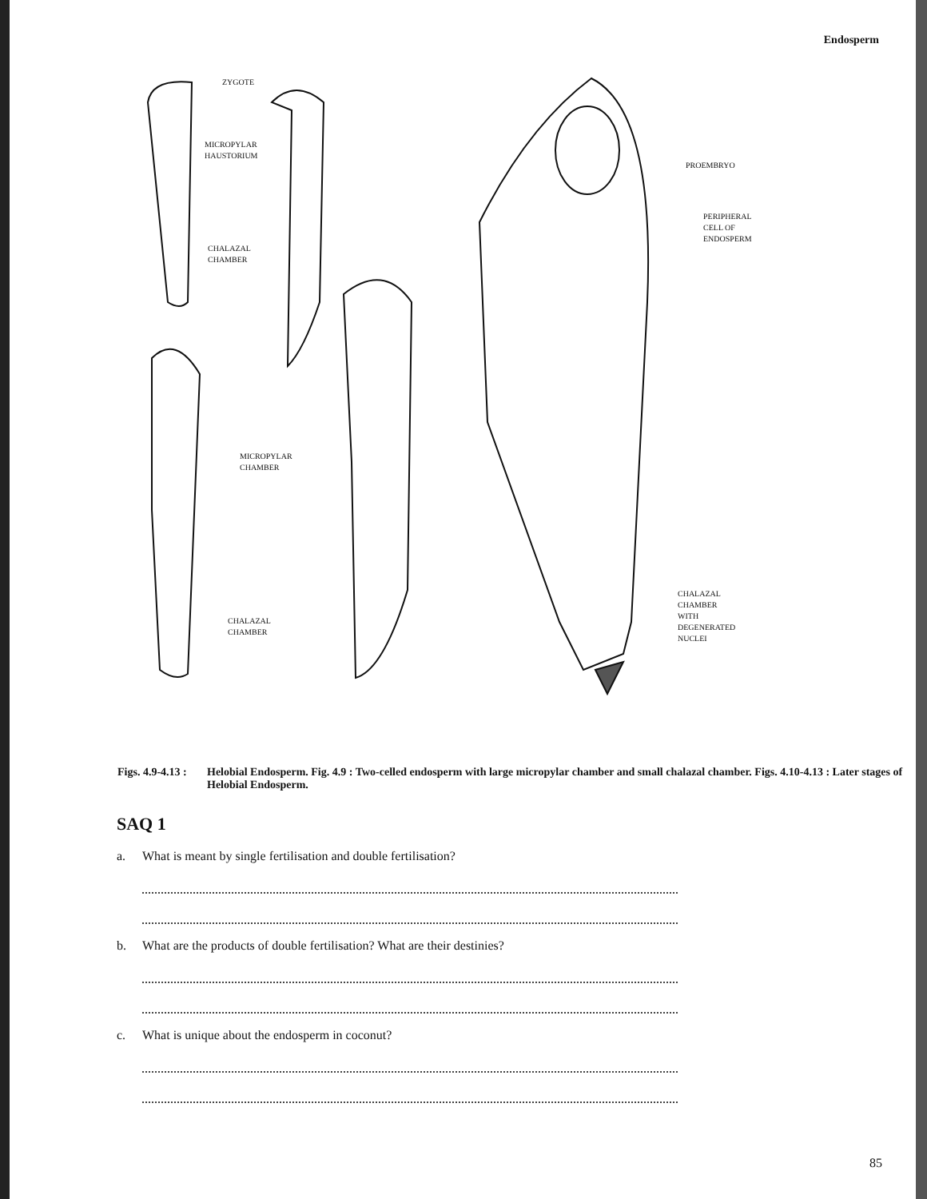Endosperm
ZYGOTE
MICROPYLAR
HAUSTORIUM
CHALAZAL
CHAMBER
MICROPYLAR
CHAMBER
CHALAZAL
CHAMBER
PROEMBRYO
PERIPHERAL
CELL OF
ENDOSPERM
CHALAZAL
CHAMBER
WITH
DEGENERATED
NUCLEI
Figs. 4.9-4.13 : Helobial Endosperm. Fig. 4.9 : Two-celled endosperm with large micropylar chamber and small chalazal chamber. Figs. 4.10-4.13 : Later stages of Helobial Endosperm.
SAQ 1
a. What is meant by single fertilisation and double fertilisation?
b. What are the products of double fertilisation? What are their destinies?
c. What is unique about the endosperm in coconut?
85